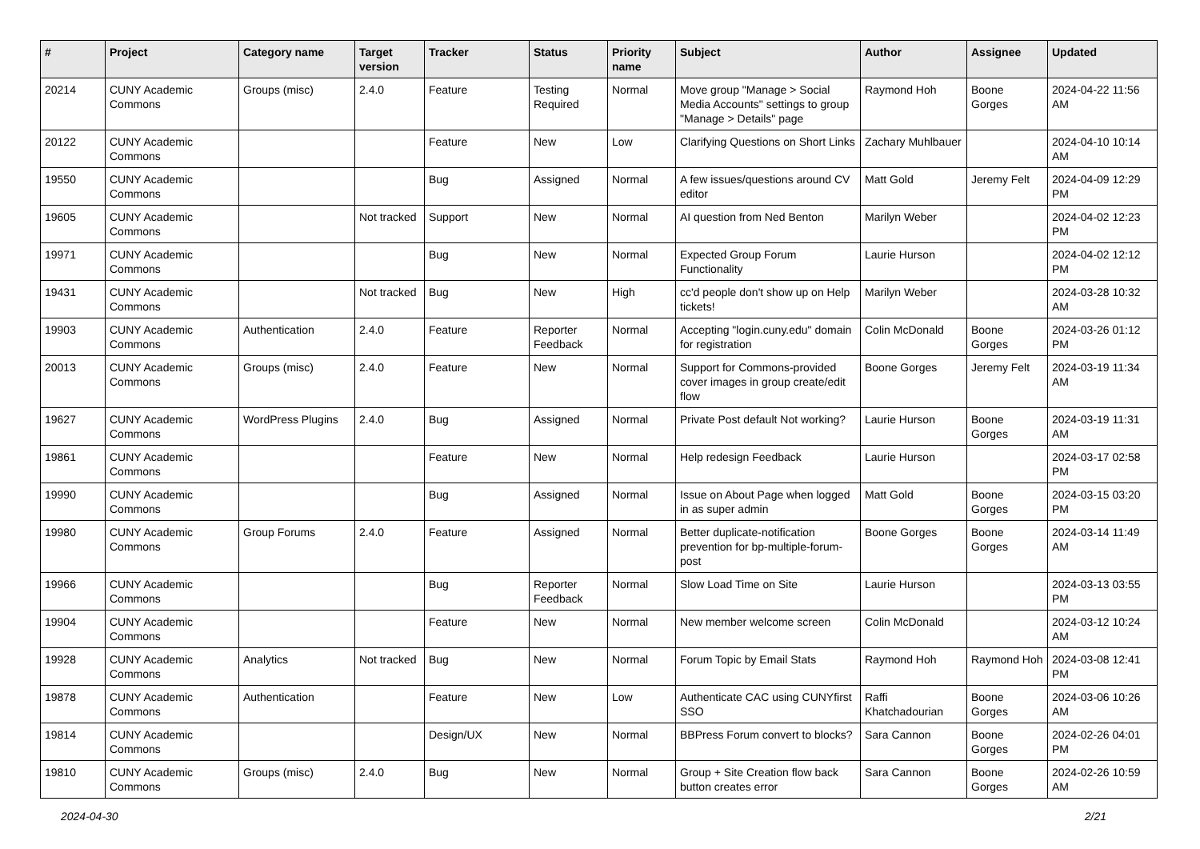| # | Project | Category name | Target version | Tracker | Status | Priority name | Subject | Author | Assignee | Updated |
| --- | --- | --- | --- | --- | --- | --- | --- | --- | --- | --- |
| 20214 | CUNY Academic Commons | Groups (misc) | 2.4.0 | Feature | Testing Required | Normal | Move group "Manage > Social Media Accounts" settings to group "Manage > Details" page | Raymond Hoh | Boone Gorges | 2024-04-22 11:56 AM |
| 20122 | CUNY Academic Commons | | | Feature | New | Low | Clarifying Questions on Short Links | Zachary Muhlbauer | | 2024-04-10 10:14 AM |
| 19550 | CUNY Academic Commons | | | Bug | Assigned | Normal | A few issues/questions around CV editor | Matt Gold | Jeremy Felt | 2024-04-09 12:29 PM |
| 19605 | CUNY Academic Commons | | Not tracked | Support | New | Normal | AI question from Ned Benton | Marilyn Weber | | 2024-04-02 12:23 PM |
| 19971 | CUNY Academic Commons | | | Bug | New | Normal | Expected Group Forum Functionality | Laurie Hurson | | 2024-04-02 12:12 PM |
| 19431 | CUNY Academic Commons | | Not tracked | Bug | New | High | cc'd people don't show up on Help tickets! | Marilyn Weber | | 2024-03-28 10:32 AM |
| 19903 | CUNY Academic Commons | Authentication | 2.4.0 | Feature | Reporter Feedback | Normal | Accepting "login.cuny.edu" domain for registration | Colin McDonald | Boone Gorges | 2024-03-26 01:12 PM |
| 20013 | CUNY Academic Commons | Groups (misc) | 2.4.0 | Feature | New | Normal | Support for Commons-provided cover images in group create/edit flow | Boone Gorges | Jeremy Felt | 2024-03-19 11:34 AM |
| 19627 | CUNY Academic Commons | WordPress Plugins | 2.4.0 | Bug | Assigned | Normal | Private Post default Not working? | Laurie Hurson | Boone Gorges | 2024-03-19 11:31 AM |
| 19861 | CUNY Academic Commons | | | Feature | New | Normal | Help redesign Feedback | Laurie Hurson | | 2024-03-17 02:58 PM |
| 19990 | CUNY Academic Commons | | | Bug | Assigned | Normal | Issue on About Page when logged in as super admin | Matt Gold | Boone Gorges | 2024-03-15 03:20 PM |
| 19980 | CUNY Academic Commons | Group Forums | 2.4.0 | Feature | Assigned | Normal | Better duplicate-notification prevention for bp-multiple-forum-post | Boone Gorges | Boone Gorges | 2024-03-14 11:49 AM |
| 19966 | CUNY Academic Commons | | | Bug | Reporter Feedback | Normal | Slow Load Time on Site | Laurie Hurson | | 2024-03-13 03:55 PM |
| 19904 | CUNY Academic Commons | | | Feature | New | Normal | New member welcome screen | Colin McDonald | | 2024-03-12 10:24 AM |
| 19928 | CUNY Academic Commons | Analytics | Not tracked | Bug | New | Normal | Forum Topic by Email Stats | Raymond Hoh | Raymond Hoh | 2024-03-08 12:41 PM |
| 19878 | CUNY Academic Commons | Authentication | | Feature | New | Low | Authenticate CAC using CUNYfirst SSO | Raffi Khatchadourian | Boone Gorges | 2024-03-06 10:26 AM |
| 19814 | CUNY Academic Commons | | | Design/UX | New | Normal | BBPress Forum convert to blocks? | Sara Cannon | Boone Gorges | 2024-02-26 04:01 PM |
| 19810 | CUNY Academic Commons | Groups (misc) | 2.4.0 | Bug | New | Normal | Group + Site Creation flow back button creates error | Sara Cannon | Boone Gorges | 2024-02-26 10:59 AM |
2024-04-30 2/21